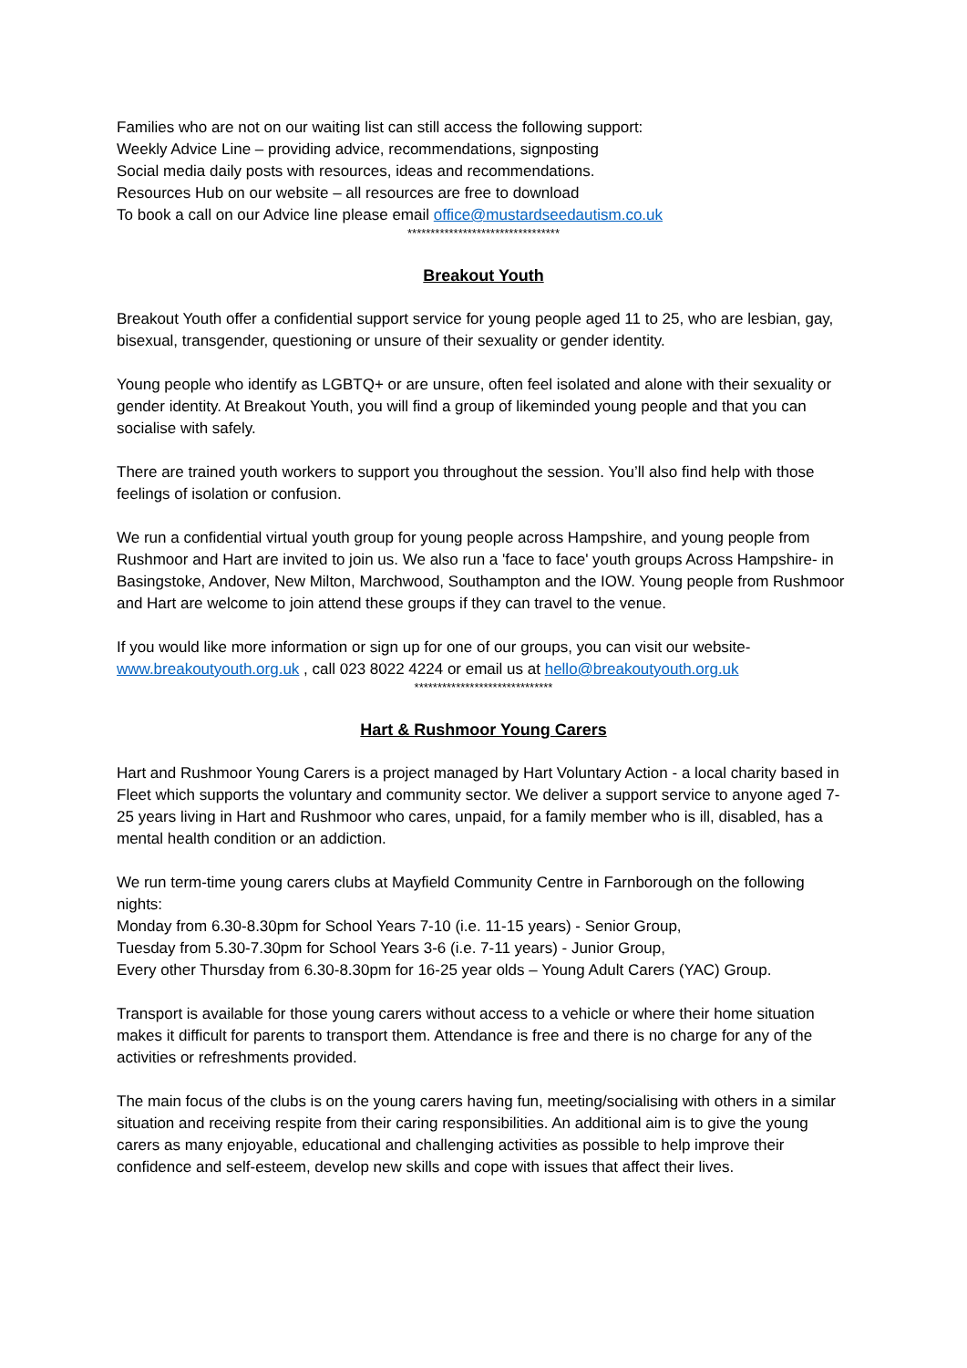Families who are not on our waiting list can still access the following support:
Weekly Advice Line – providing advice, recommendations, signposting
Social media daily posts with resources, ideas and recommendations.
Resources Hub on our website – all resources are free to download
To book a call on our Advice line please email office@mustardseedautism.co.uk
*********************************
Breakout Youth
Breakout Youth offer a confidential support service for young people aged 11 to 25, who are lesbian, gay, bisexual, transgender, questioning or unsure of their sexuality or gender identity.
Young people who identify as LGBTQ+ or are unsure, often feel isolated and alone with their sexuality or gender identity. At Breakout Youth, you will find a group of likeminded young people and that you can socialise with safely.
There are trained youth workers to support you throughout the session. You’ll also find help with those feelings of isolation or confusion.
We run a confidential virtual youth group for young people across Hampshire, and young people from Rushmoor and Hart are invited to join us. We also run a 'face to face' youth groups Across Hampshire- in Basingstoke, Andover, New Milton, Marchwood, Southampton and the IOW. Young people from Rushmoor and Hart are welcome to join attend these groups if they can travel to the venue.
If you would like more information or sign up for one of our groups, you can visit our website- www.breakoutyouth.org.uk , call 023 8022 4224 or email us at hello@breakoutyouth.org.uk
******************************
Hart & Rushmoor Young Carers
Hart and Rushmoor Young Carers is a project managed by Hart Voluntary Action - a local charity based in Fleet which supports the voluntary and community sector. We deliver a support service to anyone aged 7-25 years living in Hart and Rushmoor who cares, unpaid, for a family member who is ill, disabled, has a mental health condition or an addiction.
We run term-time young carers clubs at Mayfield Community Centre in Farnborough on the following nights:
Monday from 6.30-8.30pm for School Years 7-10 (i.e. 11-15 years) - Senior Group,
Tuesday from 5.30-7.30pm for School Years 3-6 (i.e. 7-11 years) - Junior Group,
Every other Thursday from 6.30-8.30pm for 16-25 year olds – Young Adult Carers (YAC) Group.
Transport is available for those young carers without access to a vehicle or where their home situation makes it difficult for parents to transport them. Attendance is free and there is no charge for any of the activities or refreshments provided.
The main focus of the clubs is on the young carers having fun, meeting/socialising with others in a similar situation and receiving respite from their caring responsibilities. An additional aim is to give the young carers as many enjoyable, educational and challenging activities as possible to help improve their confidence and self-esteem, develop new skills and cope with issues that affect their lives.